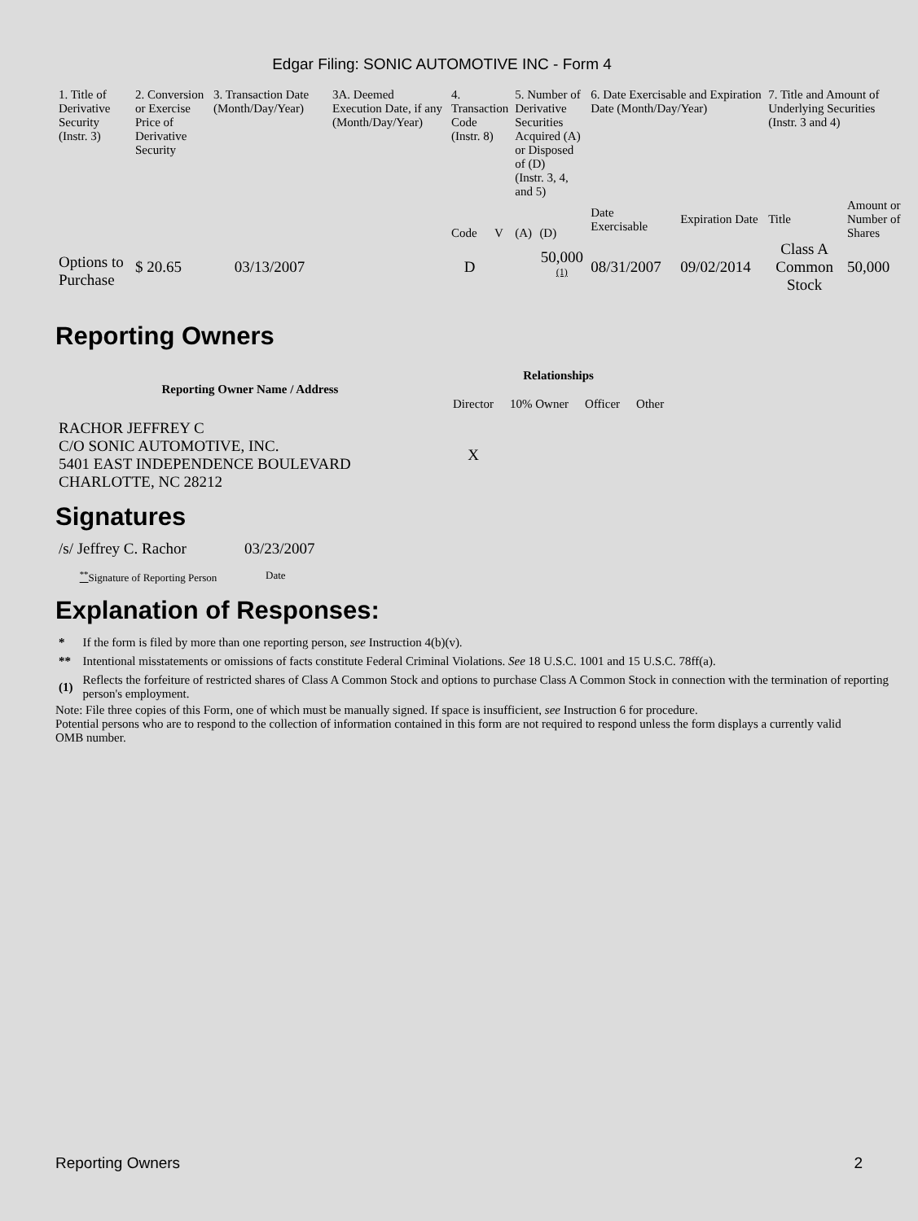Edgar Filing: SONIC AUTOMOTIVE INC - Form 4
| 1. Title of Derivative Security (Instr. 3) | 2. Conversion or Exercise Price of Derivative Security | 3. Transaction Date (Month/Day/Year) | 3A. Deemed Execution Date, if any (Month/Day/Year) | 4. Transaction Code (Instr. 8) | | 5. Number of Derivative Securities Acquired (A) or Disposed of (D) (Instr. 3, 4, and 5) | | 6. Date Exercisable and Expiration Date (Month/Day/Year) | | 7. Title and Amount of Underlying Securities (Instr. 3 and 4) | |
| | | | | Code | V | (A) | (D) | Date Exercisable | Expiration Date | Title | Amount or Number of Shares |
| Options to Purchase | $ 20.65 | 03/13/2007 | | D | | | 50,000 <sup>(1)</sup> | 08/31/2007 | 09/02/2014 | Class A Common Stock | 50,000 |
Reporting Owners
| Reporting Owner Name / Address | Relationships | | | |
| --- | --- | --- | --- | --- |
| | Director | 10% Owner | Officer | Other |
| RACHOR JEFFREY C C/O SONIC AUTOMOTIVE, INC. 5401 EAST INDEPENDENCE BOULEVARD CHARLOTTE, NC 28212 | X | | | |
Signatures
| /s/ Jeffrey C. Rachor | 03/23/2007 |
| <sup>**</sup> Signature of Reporting Person | Date |
Explanation of Responses:
| * | If the form is filed by more than one reporting person, see Instruction 4(b)(v). |
| ** | Intentional misstatements or omissions of facts constitute Federal Criminal Violations. See 18 U.S.C. 1001 and 15 U.S.C. 78ff(a). |
| (1) | Reflects the forfeiture of restricted shares of Class A Common Stock and options to purchase Class A Common Stock in connection with the termination of reporting person's employment. |
Note: File three copies of this Form, one of which must be manually signed. If space is insufficient, see Instruction 6 for procedure.
Potential persons who are to respond to the collection of information contained in this form are not required to respond unless the form displays a currently valid OMB number.
Reporting Owners 2